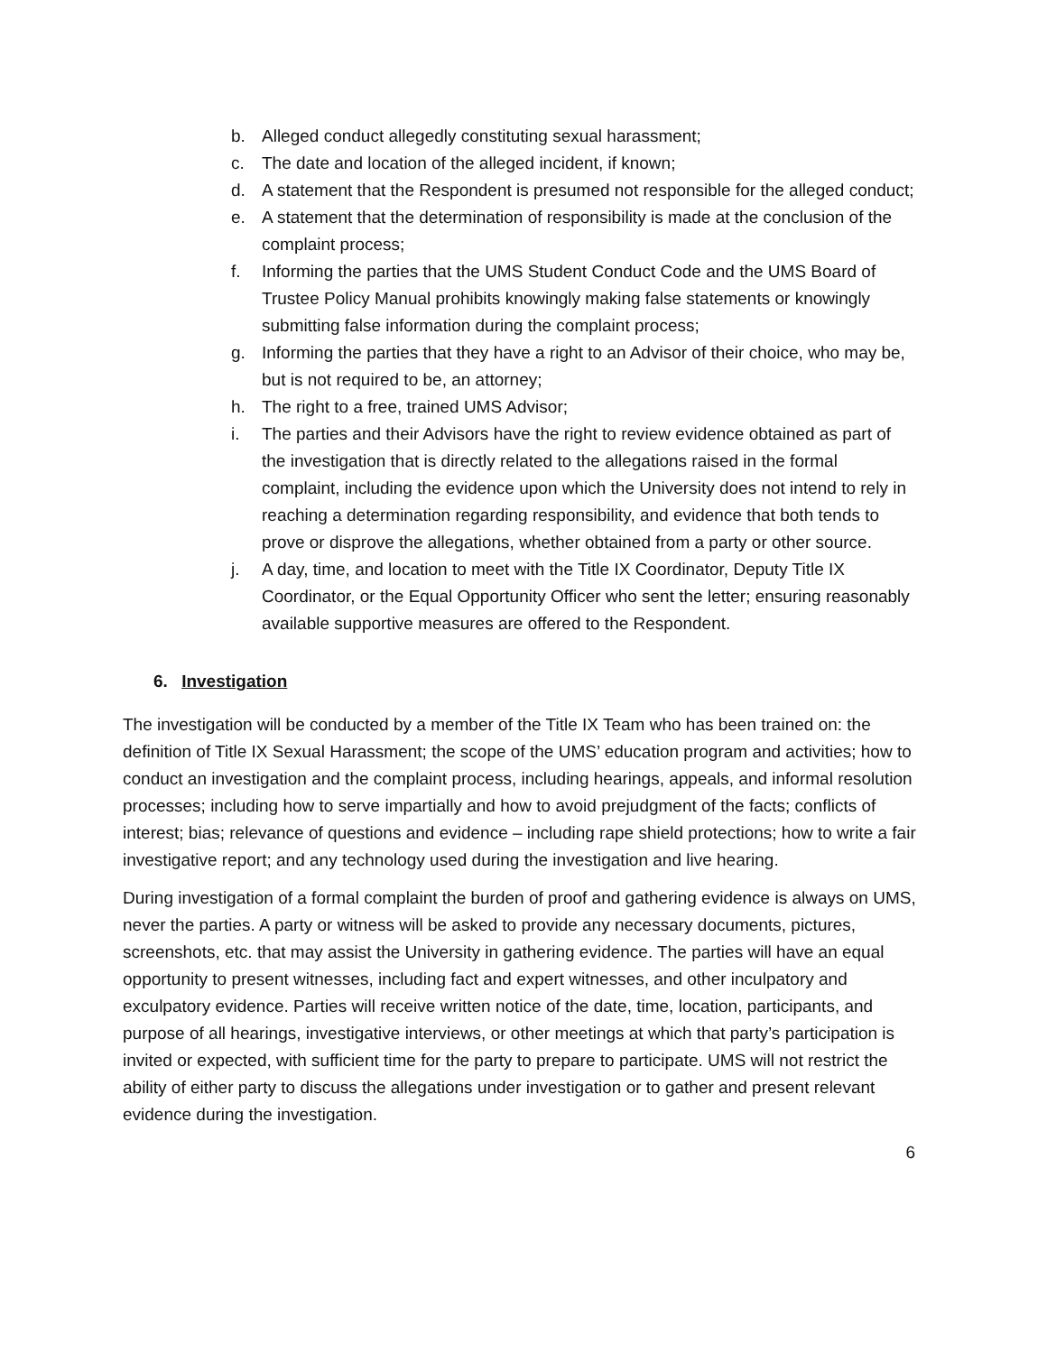b. Alleged conduct allegedly constituting sexual harassment;
c. The date and location of the alleged incident, if known;
d. A statement that the Respondent is presumed not responsible for the alleged conduct;
e. A statement that the determination of responsibility is made at the conclusion of the complaint process;
f. Informing the parties that the UMS Student Conduct Code and the UMS Board of Trustee Policy Manual prohibits knowingly making false statements or knowingly submitting false information during the complaint process;
g. Informing the parties that they have a right to an Advisor of their choice, who may be, but is not required to be, an attorney;
h. The right to a free, trained UMS Advisor;
i. The parties and their Advisors have the right to review evidence obtained as part of the investigation that is directly related to the allegations raised in the formal complaint, including the evidence upon which the University does not intend to rely in reaching a determination regarding responsibility, and evidence that both tends to prove or disprove the allegations, whether obtained from a party or other source.
j. A day, time, and location to meet with the Title IX Coordinator, Deputy Title IX Coordinator, or the Equal Opportunity Officer who sent the letter; ensuring reasonably available supportive measures are offered to the Respondent.
6. Investigation
The investigation will be conducted by a member of the Title IX Team who has been trained on: the definition of Title IX Sexual Harassment; the scope of the UMS’ education program and activities; how to conduct an investigation and the complaint process, including hearings, appeals, and informal resolution processes; including how to serve impartially and how to avoid prejudgment of the facts; conflicts of interest; bias; relevance of questions and evidence – including rape shield protections; how to write a fair investigative report; and any technology used during the investigation and live hearing.
During investigation of a formal complaint the burden of proof and gathering evidence is always on UMS, never the parties. A party or witness will be asked to provide any necessary documents, pictures, screenshots, etc. that may assist the University in gathering evidence. The parties will have an equal opportunity to present witnesses, including fact and expert witnesses, and other inculpatory and exculpatory evidence. Parties will receive written notice of the date, time, location, participants, and purpose of all hearings, investigative interviews, or other meetings at which that party’s participation is invited or expected, with sufficient time for the party to prepare to participate. UMS will not restrict the ability of either party to discuss the allegations under investigation or to gather and present relevant evidence during the investigation.
6